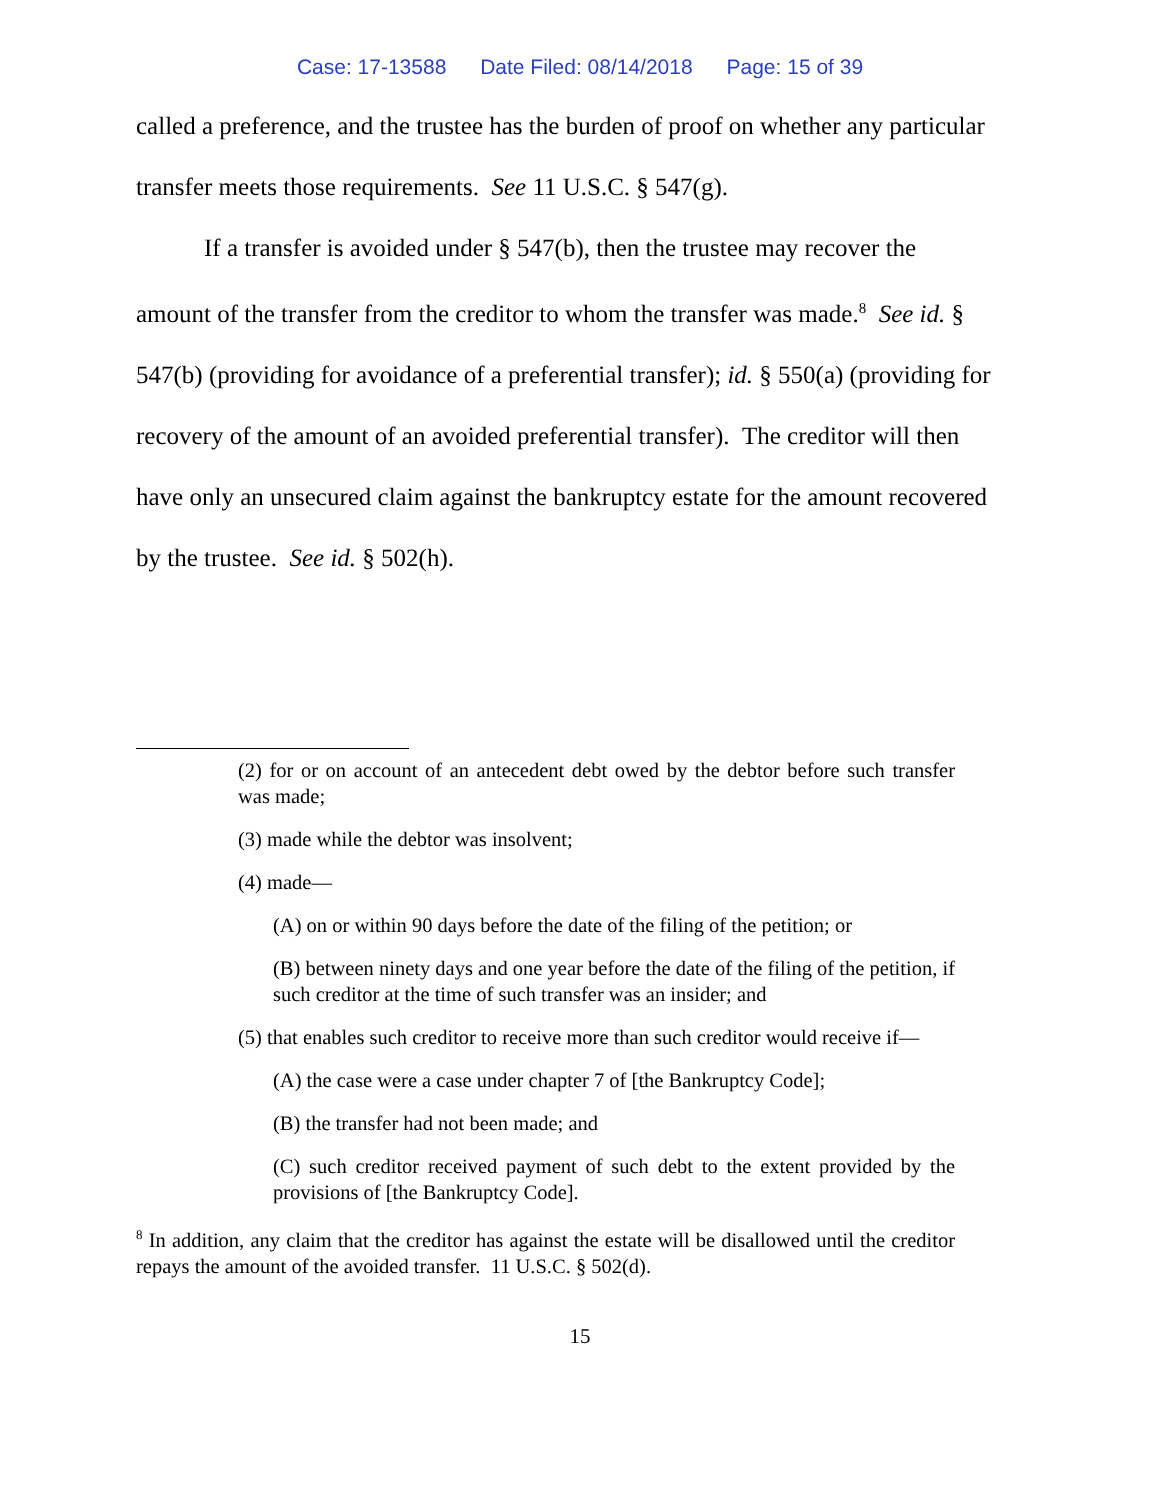Case: 17-13588 Date Filed: 08/14/2018 Page: 15 of 39
called a preference, and the trustee has the burden of proof on whether any particular transfer meets those requirements. See 11 U.S.C. § 547(g).
If a transfer is avoided under § 547(b), then the trustee may recover the amount of the transfer from the creditor to whom the transfer was made.<sup>8</sup> See id. § 547(b) (providing for avoidance of a preferential transfer); id. § 550(a) (providing for recovery of the amount of an avoided preferential transfer). The creditor will then have only an unsecured claim against the bankruptcy estate for the amount recovered by the trustee. See id. § 502(h).
(2) for or on account of an antecedent debt owed by the debtor before such transfer was made;
(3) made while the debtor was insolvent;
(4) made—
(A) on or within 90 days before the date of the filing of the petition; or
(B) between ninety days and one year before the date of the filing of the petition, if such creditor at the time of such transfer was an insider; and
(5) that enables such creditor to receive more than such creditor would receive if—
(A) the case were a case under chapter 7 of [the Bankruptcy Code];
(B) the transfer had not been made; and
(C) such creditor received payment of such debt to the extent provided by the provisions of [the Bankruptcy Code].
<sup>8</sup> In addition, any claim that the creditor has against the estate will be disallowed until the creditor repays the amount of the avoided transfer. 11 U.S.C. § 502(d).
15